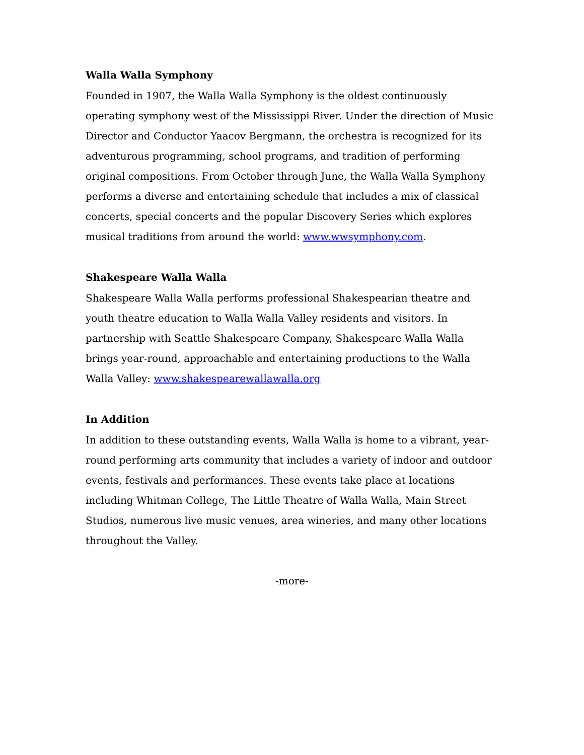Walla Walla Symphony
Founded in 1907, the Walla Walla Symphony is the oldest continuously operating symphony west of the Mississippi River. Under the direction of Music Director and Conductor Yaacov Bergmann, the orchestra is recognized for its adventurous programming, school programs, and tradition of performing original compositions. From October through June, the Walla Walla Symphony performs a diverse and entertaining schedule that includes a mix of classical concerts, special concerts and the popular Discovery Series which explores musical traditions from around the world: www.wwsymphony.com.
Shakespeare Walla Walla
Shakespeare Walla Walla performs professional Shakespearian theatre and youth theatre education to Walla Walla Valley residents and visitors. In partnership with Seattle Shakespeare Company, Shakespeare Walla Walla brings year-round, approachable and entertaining productions to the Walla Walla Valley: www.shakespearewallawalla.org
In Addition
In addition to these outstanding events, Walla Walla is home to a vibrant, year-round performing arts community that includes a variety of indoor and outdoor events, festivals and performances. These events take place at locations including Whitman College, The Little Theatre of Walla Walla, Main Street Studios, numerous live music venues, area wineries, and many other locations throughout the Valley.
-more-